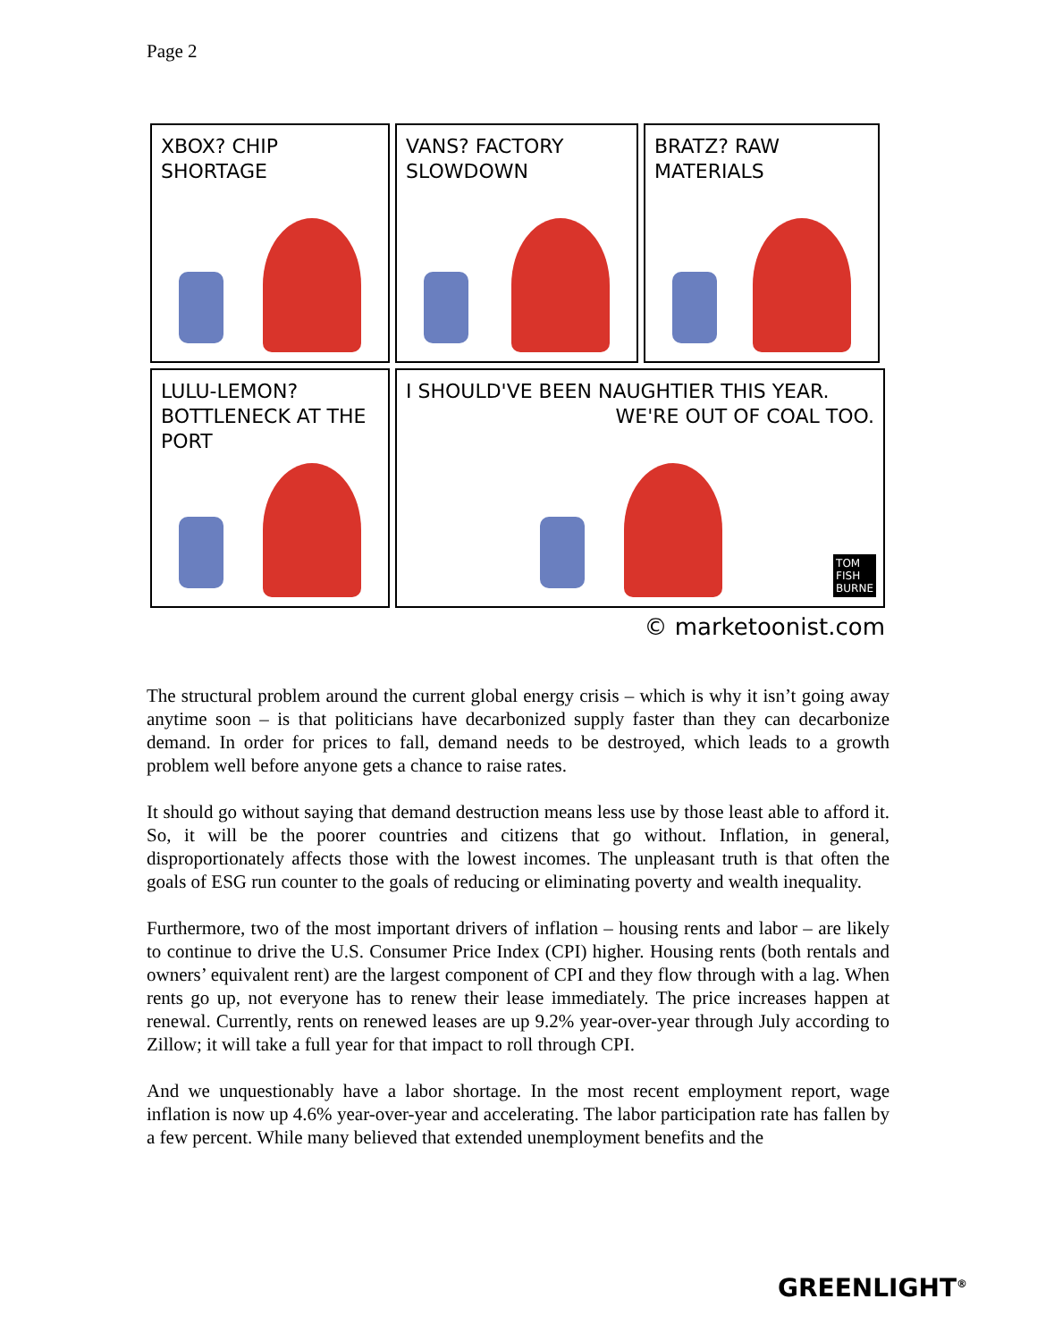Page 2
XBOX? CHIP SHORTAGE VANS? FACTORY SLOWDOWN
BRATZ? RAW MATERIALS
LULU-LEMON? BOTTLENECK AT THE PORT
I SHOULD'VE BEEN NAUGHTIER THIS YEAR. WE'RE OUT OF COAL TOO.
TOM
FISH
BURNE
© marketoonist.com
The structural problem around the current global energy crisis – which is why it isn’t going away anytime soon – is that politicians have decarbonized supply faster than they can decarbonize demand. In order for prices to fall, demand needs to be destroyed, which leads to a growth problem well before anyone gets a chance to raise rates.
It should go without saying that demand destruction means less use by those least able to afford it. So, it will be the poorer countries and citizens that go without. Inflation, in general, disproportionately affects those with the lowest incomes. The unpleasant truth is that often the goals of ESG run counter to the goals of reducing or eliminating poverty and wealth inequality.
Furthermore, two of the most important drivers of inflation – housing rents and labor – are likely to continue to drive the U.S. Consumer Price Index (CPI) higher. Housing rents (both rentals and owners’ equivalent rent) are the largest component of CPI and they flow through with a lag. When rents go up, not everyone has to renew their lease immediately. The price increases happen at renewal. Currently, rents on renewed leases are up 9.2% year-over-year through July according to Zillow; it will take a full year for that impact to roll through CPI.
And we unquestionably have a labor shortage. In the most recent employment report, wage inflation is now up 4.6% year-over-year and accelerating. The labor participation rate has fallen by a few percent. While many believed that extended unemployment benefits and the
GREENLIGHT<sup>®</sup>